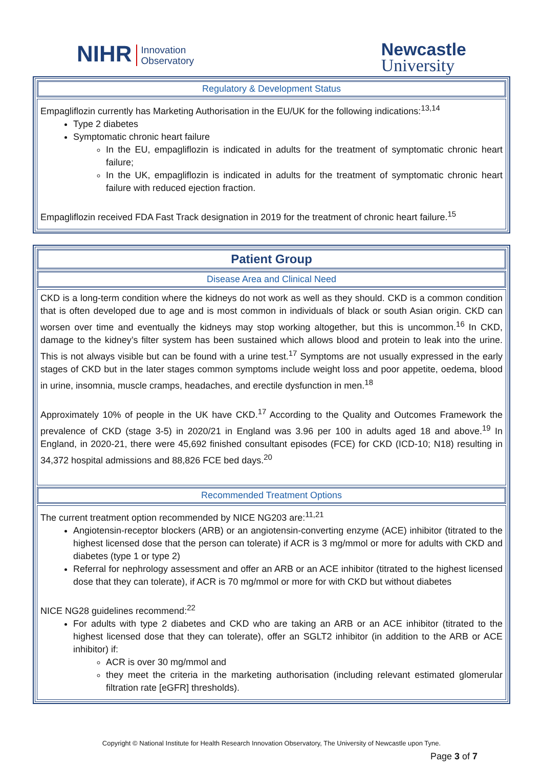NIHR Innovation
Observatory
Newcastle
University
Regulatory & Development Status
Empagliflozin currently has Marketing Authorisation in the EU/UK for the following indications:<sup>13,14</sup>
Type 2 diabetes
Symptomatic chronic heart failure
In the EU, empagliflozin is indicated in adults for the treatment of symptomatic chronic heart failure;
In the UK, empagliflozin is indicated in adults for the treatment of symptomatic chronic heart failure with reduced ejection fraction.
Empagliflozin received FDA Fast Track designation in 2019 for the treatment of chronic heart failure.<sup>15</sup>
Patient Group
Disease Area and Clinical Need
CKD is a long-term condition where the kidneys do not work as well as they should. CKD is a common condition that is often developed due to age and is most common in individuals of black or south Asian origin. CKD can worsen over time and eventually the kidneys may stop working altogether, but this is uncommon.<sup>16</sup> In CKD, damage to the kidney’s filter system has been sustained which allows blood and protein to leak into the urine. This is not always visible but can be found with a urine test.<sup>17</sup> Symptoms are not usually expressed in the early stages of CKD but in the later stages common symptoms include weight loss and poor appetite, oedema, blood in urine, insomnia, muscle cramps, headaches, and erectile dysfunction in men.<sup>18</sup>
Approximately 10% of people in the UK have CKD.<sup>17</sup> According to the Quality and Outcomes Framework the prevalence of CKD (stage 3-5) in 2020/21 in England was 3.96 per 100 in adults aged 18 and above.<sup>19</sup> In England, in 2020-21, there were 45,692 finished consultant episodes (FCE) for CKD (ICD-10; N18) resulting in 34,372 hospital admissions and 88,826 FCE bed days.<sup>20</sup>
Recommended Treatment Options
The current treatment option recommended by NICE NG203 are:<sup>11,21</sup>
Angiotensin-receptor blockers (ARB) or an angiotensin-converting enzyme (ACE) inhibitor (titrated to the highest licensed dose that the person can tolerate) if ACR is 3 mg/mmol or more for adults with CKD and diabetes (type 1 or type 2)
Referral for nephrology assessment and offer an ARB or an ACE inhibitor (titrated to the highest licensed dose that they can tolerate), if ACR is 70 mg/mmol or more for with CKD but without diabetes
NICE NG28 guidelines recommend:<sup>22</sup>
For adults with type 2 diabetes and CKD who are taking an ARB or an ACE inhibitor (titrated to the highest licensed dose that they can tolerate), offer an SGLT2 inhibitor (in addition to the ARB or ACE inhibitor) if:
ACR is over 30 mg/mmol and
they meet the criteria in the marketing authorisation (including relevant estimated glomerular filtration rate [eGFR] thresholds).
Copyright © National Institute for Health Research Innovation Observatory, The University of Newcastle upon Tyne.
Page 3 of 7